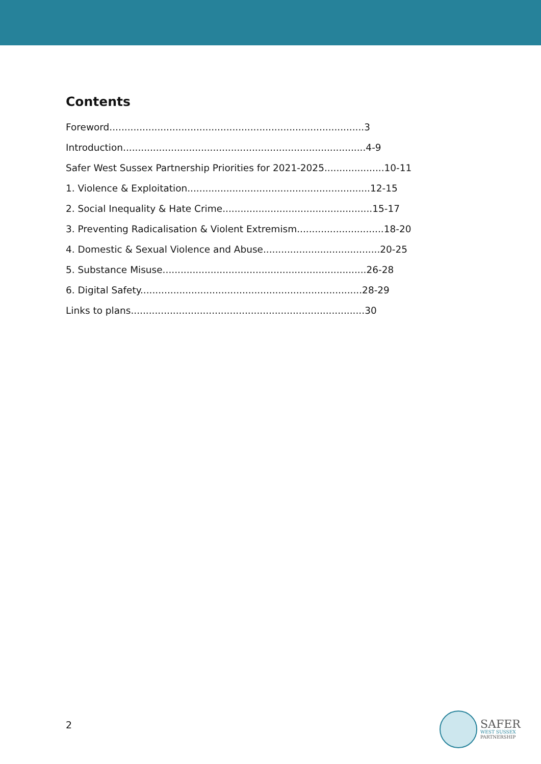Contents
Foreword.....................................................................................3
Introduction.................................................................................4-9
Safer West Sussex Partnership Priorities for 2021-2025....................10-11
1. Violence & Exploitation.............................................................12-15
2. Social Inequality & Hate Crime..................................................15-17
3. Preventing Radicalisation & Violent Extremism.............................18-20
4. Domestic & Sexual Violence and Abuse.......................................20-25
5. Substance Misuse....................................................................26-28
6. Digital Safety..........................................................................28-29
Links to plans..............................................................................30
2
SAFER
WEST SUSSEX
PARTNERSHIP